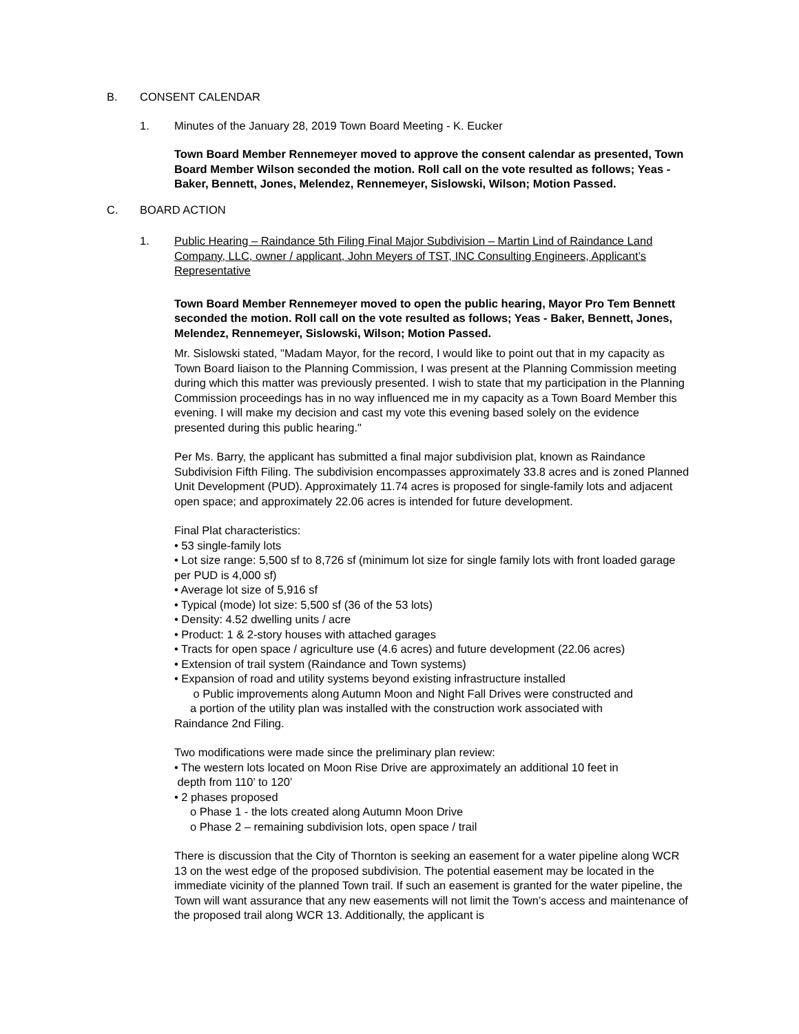B. CONSENT CALENDAR
1. Minutes of the January 28, 2019 Town Board Meeting - K. Eucker
Town Board Member Rennemeyer moved to approve the consent calendar as presented, Town Board Member Wilson seconded the motion. Roll call on the vote resulted as follows; Yeas - Baker, Bennett, Jones, Melendez, Rennemeyer, Sislowski, Wilson; Motion Passed.
C. BOARD ACTION
1. Public Hearing – Raindance 5th Filing Final Major Subdivision – Martin Lind of Raindance Land Company, LLC, owner / applicant, John Meyers of TST, INC Consulting Engineers, Applicant’s Representative
Town Board Member Rennemeyer moved to open the public hearing, Mayor Pro Tem Bennett seconded the motion. Roll call on the vote resulted as follows; Yeas - Baker, Bennett, Jones, Melendez, Rennemeyer, Sislowski, Wilson; Motion Passed.
Mr. Sislowski stated, "Madam Mayor, for the record, I would like to point out that in my capacity as Town Board liaison to the Planning Commission, I was present at the Planning Commission meeting during which this matter was previously presented. I wish to state that my participation in the Planning Commission proceedings has in no way influenced me in my capacity as a Town Board Member this evening. I will make my decision and cast my vote this evening based solely on the evidence presented during this public hearing."
Per Ms. Barry, the applicant has submitted a final major subdivision plat, known as Raindance Subdivision Fifth Filing. The subdivision encompasses approximately 33.8 acres and is zoned Planned Unit Development (PUD). Approximately 11.74 acres is proposed for single-family lots and adjacent open space; and approximately 22.06 acres is intended for future development.
Final Plat characteristics:
• 53 single-family lots
• Lot size range: 5,500 sf to 8,726 sf (minimum lot size for single family lots with front loaded garage per PUD is 4,000 sf)
• Average lot size of 5,916 sf
• Typical (mode) lot size: 5,500 sf (36 of the 53 lots)
• Density: 4.52 dwelling units / acre
• Product: 1 & 2-story houses with attached garages
• Tracts for open space / agriculture use (4.6 acres) and future development (22.06 acres)
• Extension of trail system (Raindance and Town systems)
• Expansion of road and utility systems beyond existing infrastructure installed
o Public improvements along Autumn Moon and Night Fall Drives were constructed and
a portion of the utility plan was installed with the construction work associated with
Raindance 2nd Filing.
Two modifications were made since the preliminary plan review:
• The western lots located on Moon Rise Drive are approximately an additional 10 feet in
depth from 110’ to 120’
• 2 phases proposed
o Phase 1 - the lots created along Autumn Moon Drive
o Phase 2 – remaining subdivision lots, open space / trail
There is discussion that the City of Thornton is seeking an easement for a water pipeline along WCR 13 on the west edge of the proposed subdivision. The potential easement may be located in the immediate vicinity of the planned Town trail. If such an easement is granted for the water pipeline, the Town will want assurance that any new easements will not limit the Town’s access and maintenance of the proposed trail along WCR 13. Additionally, the applicant is